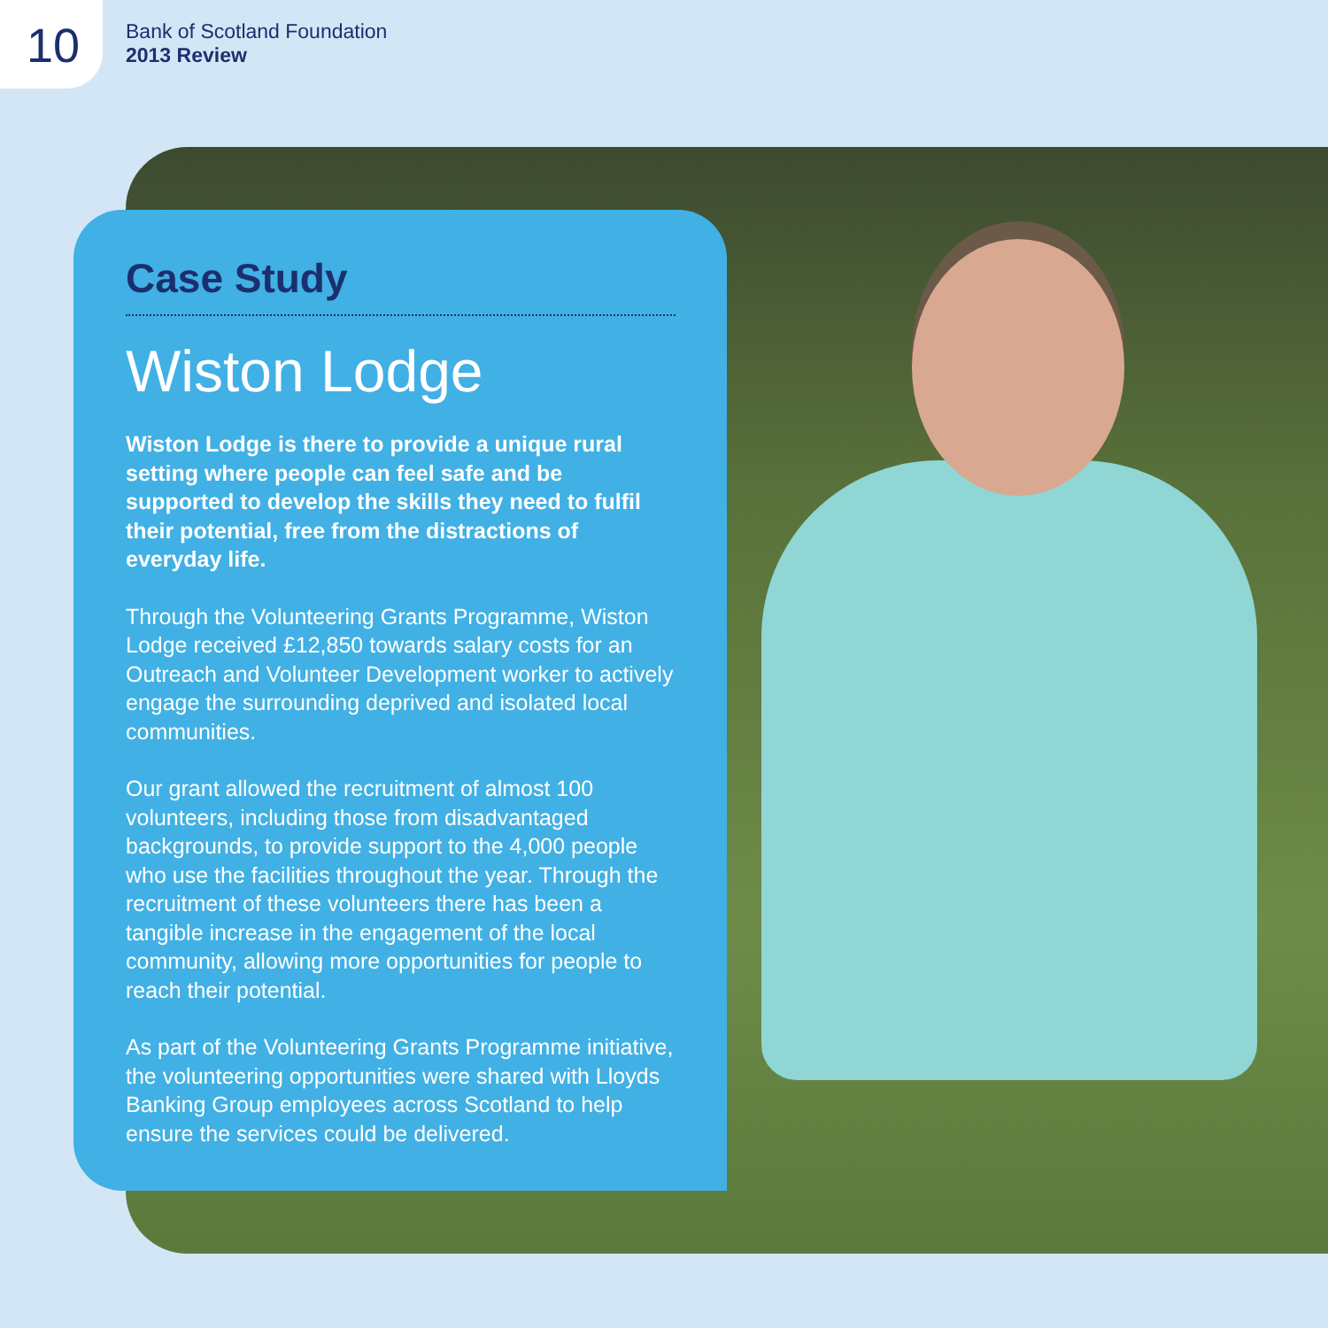10
Bank of Scotland Foundation
2013 Review
Case Study
Wiston Lodge
Wiston Lodge is there to provide a unique rural setting where people can feel safe and be supported to develop the skills they need to fulfil their potential, free from the distractions of everyday life.
Through the Volunteering Grants Programme, Wiston Lodge received £12,850 towards salary costs for an Outreach and Volunteer Development worker to actively engage the surrounding deprived and isolated local communities.
Our grant allowed the recruitment of almost 100 volunteers, including those from disadvantaged backgrounds, to provide support to the 4,000 people who use the facilities throughout the year. Through the recruitment of these volunteers there has been a tangible increase in the engagement of the local community, allowing more opportunities for people to reach their potential.
As part of the Volunteering Grants Programme initiative, the volunteering opportunities were shared with Lloyds Banking Group employees across Scotland to help ensure the services could be delivered.